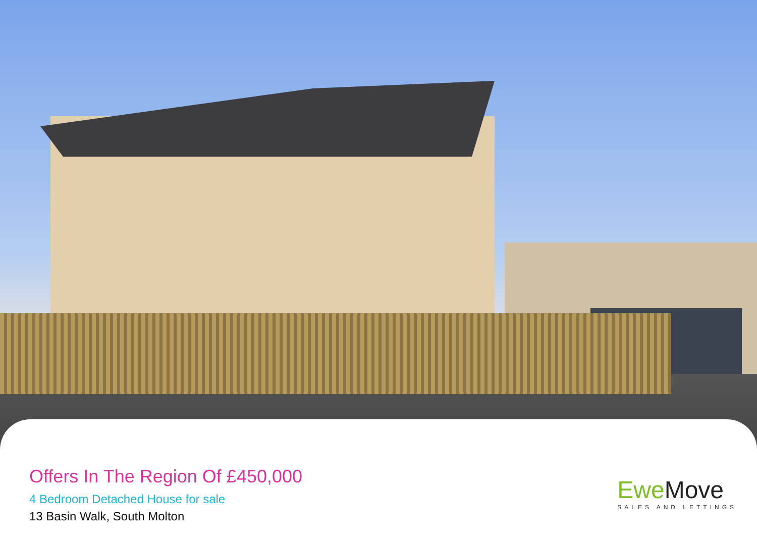Offers In The Region Of £450,000
4 Bedroom Detached House for sale
13 Basin Walk, South Molton
EweMove
SALES AND LETTINGS